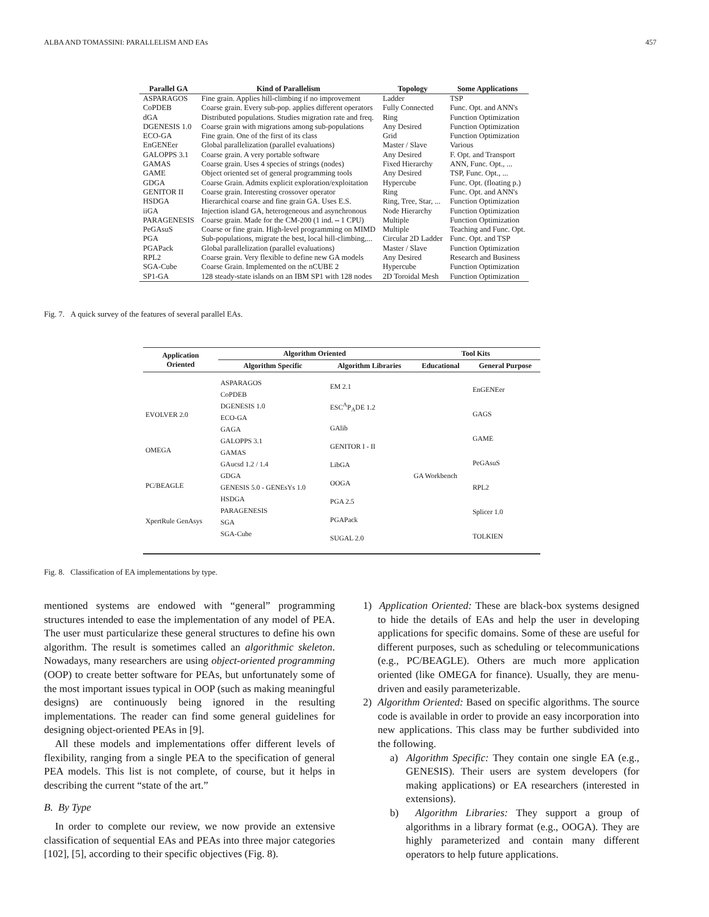ALBA AND TOMASSINI: PARALLELISM AND EAs 457
| Parallel GA | Kind of Parallelism | Topology | Some Applications |
| --- | --- | --- | --- |
| ASPARAGOS | Fine grain. Applies hill-climbing if no improvement | Ladder | TSP |
| CoPDEB | Coarse grain. Every sub-pop. applies different operators | Fully Connected | Func. Opt. and ANN's |
| dGA | Distributed populations. Studies migration rate and freq. | Ring | Function Optimization |
| DGENESIS 1.0 | Coarse grain with migrations among sub-populations | Any Desired | Function Optimization |
| ECO-GA | Fine grain. One of the first of its class | Grid | Function Optimization |
| EnGENEer | Global parallelization (parallel evaluations) | Master / Slave | Various |
| GALOPPS 3.1 | Coarse grain. A very portable software | Any Desired | F. Opt. and Transport |
| GAMAS | Coarse grain. Uses 4 species of strings (nodes) | Fixed Hierarchy | ANN, Func. Opt., ... |
| GAME | Object oriented set of general programming tools | Any Desired | TSP, Func. Opt., ... |
| GDGA | Coarse Grain. Admits explicit exploration/exploitation | Hypercube | Func. Opt. (floating p.) |
| GENITOR II | Coarse grain. Interesting crossover operator | Ring | Func. Opt. and ANN's |
| HSDGA | Hierarchical coarse and fine grain GA. Uses E.S. | Ring, Tree, Star, ... | Function Optimization |
| iiGA | Injection island GA, heterogeneous and asynchronous | Node Hierarchy | Function Optimization |
| PARAGENESIS | Coarse grain. Made for the CM-200 (1 ind.⇔1 CPU) | Multiple | Function Optimization |
| PeGAsuS | Coarse or fine grain. High-level programming on MIMD | Multiple | Teaching and Func. Opt. |
| PGA | Sub-populations, migrate the best, local hill-climbing,... | Circular 2D Ladder | Func. Opt. and TSP |
| PGAPack | Global parallelization (parallel evaluations) | Master / Slave | Function Optimization |
| RPL2 | Coarse grain. Very flexible to define new GA models | Any Desired | Research and Business |
| SGA-Cube | Coarse Grain. Implemented on the nCUBE 2 | Hypercube | Function Optimization |
| SP1-GA | 128 steady-state islands on an IBM SP1 with 128 nodes | 2D Toroidal Mesh | Function Optimization |
Fig. 7. A quick survey of the features of several parallel EAs.
| Application Oriented | Algorithm Oriented | | Tool Kits | |
| --- | --- | --- | --- | --- |
| | Algorithm Specific | Algorithm Libraries | Educational | General Purpose |
| EVOLVER 2.0 OMEGA PC/BEAGLE XpertRule GenAsys | ASPARAGOS CoPDEB DGENESIS 1.0 ECO-GA GAGA GALOPPS 3.1 GAMAS GAucsd 1.2 / 1.4 GDGA GENESIS 5.0 - GENEsYs 1.0 HSDGA PARAGENESIS SGA SGA-Cube | EM 2.1 ESC<sup>A</sup>P<sub>A</sub>DE 1.2 GAlib GENITOR I - II LibGA OOGA PGA 2.5 PGAPack SUGAL 2.0 | GA Workbench | EnGENEer GAGS GAME PeGAsuS RPL2 Splicer 1.0 TOLKIEN |
Fig. 8. Classification of EA implementations by type.
mentioned systems are endowed with “general” programming structures intended to ease the implementation of any model of PEA. The user must particularize these general structures to define his own algorithm. The result is sometimes called an algorithmic skeleton. Nowadays, many researchers are using object-oriented programming (OOP) to create better software for PEAs, but unfortunately some of the most important issues typical in OOP (such as making meaningful designs) are continuously being ignored in the resulting implementations. The reader can find some general guidelines for designing object-oriented PEAs in [9].
All these models and implementations offer different levels of flexibility, ranging from a single PEA to the specification of general PEA models. This list is not complete, of course, but it helps in describing the current “state of the art.”
B. By Type
In order to complete our review, we now provide an extensive classification of sequential EAs and PEAs into three major categories [102], [5], according to their specific objectives (Fig. 8).
1) Application Oriented: These are black-box systems designed to hide the details of EAs and help the user in developing applications for specific domains. Some of these are useful for different purposes, such as scheduling or telecommunications (e.g., PC/BEAGLE). Others are much more application oriented (like OMEGA for finance). Usually, they are menu-driven and easily parameterizable.
2) Algorithm Oriented: Based on specific algorithms. The source code is available in order to provide an easy incorporation into new applications. This class may be further subdivided into the following.
a) Algorithm Specific: They contain one single EA (e.g., GENESIS). Their users are system developers (for making applications) or EA researchers (interested in extensions).
b) Algorithm Libraries: They support a group of algorithms in a library format (e.g., OOGA). They are highly parameterized and contain many different operators to help future applications.